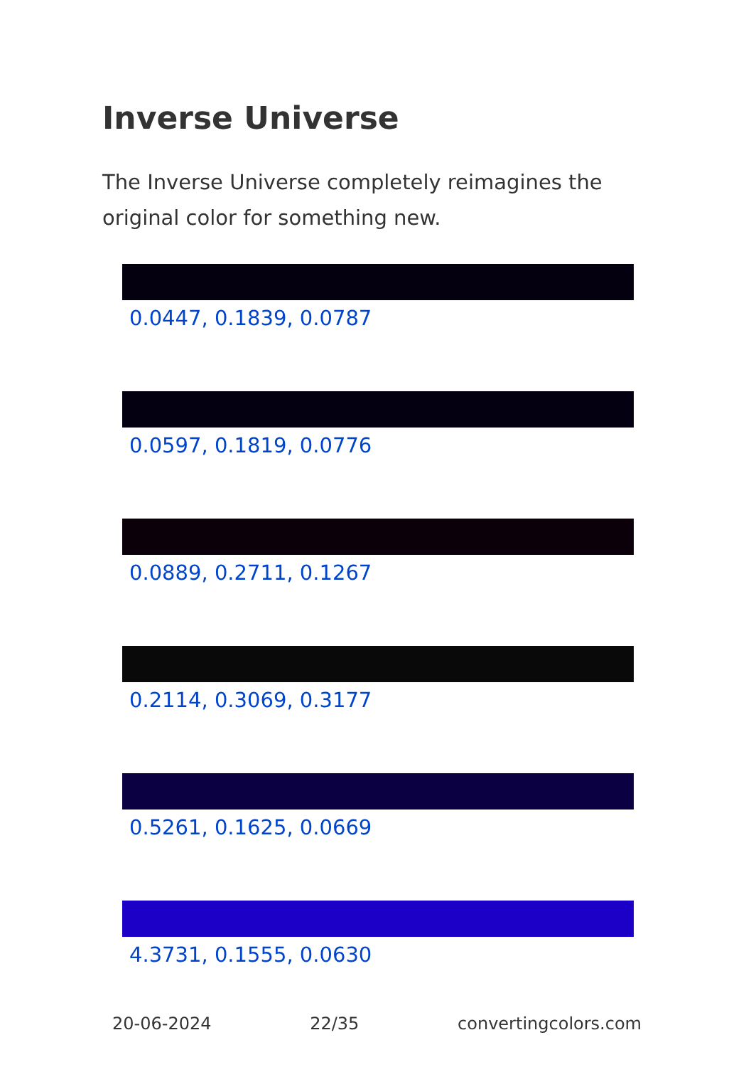Inverse Universe
The Inverse Universe completely reimagines the original color for something new.
0.0447, 0.1839, 0.0787
0.0597, 0.1819, 0.0776
0.0889, 0.2711, 0.1267
0.2114, 0.3069, 0.3177
0.5261, 0.1625, 0.0669
4.3731, 0.1555, 0.0630
20-06-2024 22/35 convertingcolors.com